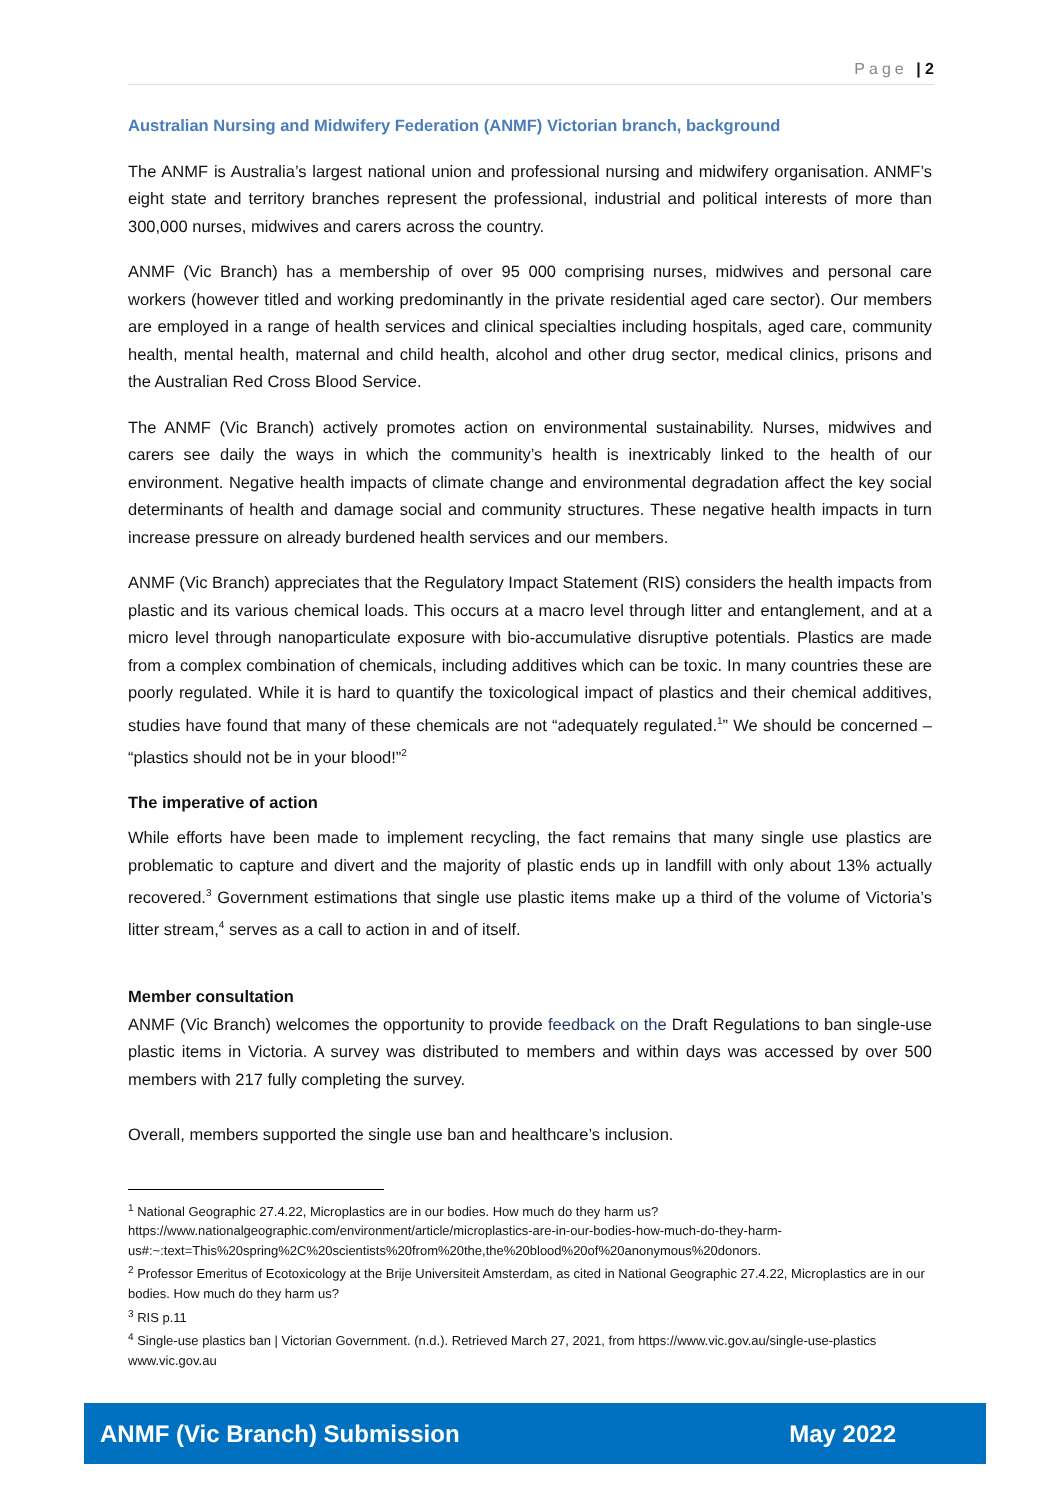Page | 2
Australian Nursing and Midwifery Federation (ANMF) Victorian branch, background
The ANMF is Australia’s largest national union and professional nursing and midwifery organisation. ANMF’s eight state and territory branches represent the professional, industrial and political interests of more than 300,000 nurses, midwives and carers across the country.
ANMF (Vic Branch) has a membership of over 95 000 comprising nurses, midwives and personal care workers (however titled and working predominantly in the private residential aged care sector). Our members are employed in a range of health services and clinical specialties including hospitals, aged care, community health, mental health, maternal and child health, alcohol and other drug sector, medical clinics, prisons and the Australian Red Cross Blood Service.
The ANMF (Vic Branch) actively promotes action on environmental sustainability. Nurses, midwives and carers see daily the ways in which the community’s health is inextricably linked to the health of our environment. Negative health impacts of climate change and environmental degradation affect the key social determinants of health and damage social and community structures. These negative health impacts in turn increase pressure on already burdened health services and our members.
ANMF (Vic Branch) appreciates that the Regulatory Impact Statement (RIS) considers the health impacts from plastic and its various chemical loads. This occurs at a macro level through litter and entanglement, and at a micro level through nanoparticulate exposure with bio-accumulative disruptive potentials. Plastics are made from a complex combination of chemicals, including additives which can be toxic. In many countries these are poorly regulated. While it is hard to quantify the toxicological impact of plastics and their chemical additives, studies have found that many of these chemicals are not “adequately regulated.<sup>1</sup>” We should be concerned – “plastics should not be in your blood!”<sup>2</sup>
The imperative of action
While efforts have been made to implement recycling, the fact remains that many single use plastics are problematic to capture and divert and the majority of plastic ends up in landfill with only about 13% actually recovered.<sup>3</sup> Government estimations that single use plastic items make up a third of the volume of Victoria’s litter stream,<sup>4</sup> serves as a call to action in and of itself.
Member consultation
ANMF (Vic Branch) welcomes the opportunity to provide feedback on the Draft Regulations to ban single-use plastic items in Victoria. A survey was distributed to members and within days was accessed by over 500 members with 217 fully completing the survey.
Overall, members supported the single use ban and healthcare’s inclusion.
<sup>1</sup> National Geographic 27.4.22, Microplastics are in our bodies. How much do they harm us? https://www.nationalgeographic.com/environment/article/microplastics-are-in-our-bodies-how-much-do-they-harm-us#:~:text=This%20spring%2C%20scientists%20from%20the,the%20blood%20of%20anonymous%20donors.
<sup>2</sup> Professor Emeritus of Ecotoxicology at the Brije Universiteit Amsterdam, as cited in National Geographic 27.4.22, Microplastics are in our bodies. How much do they harm us?
<sup>3</sup> RIS p.11
<sup>4</sup> Single-use plastics ban | Victorian Government. (n.d.). Retrieved March 27, 2021, from https://www.vic.gov.au/single-use-plastics www.vic.gov.au
ANMF (Vic Branch) Submission May 2022